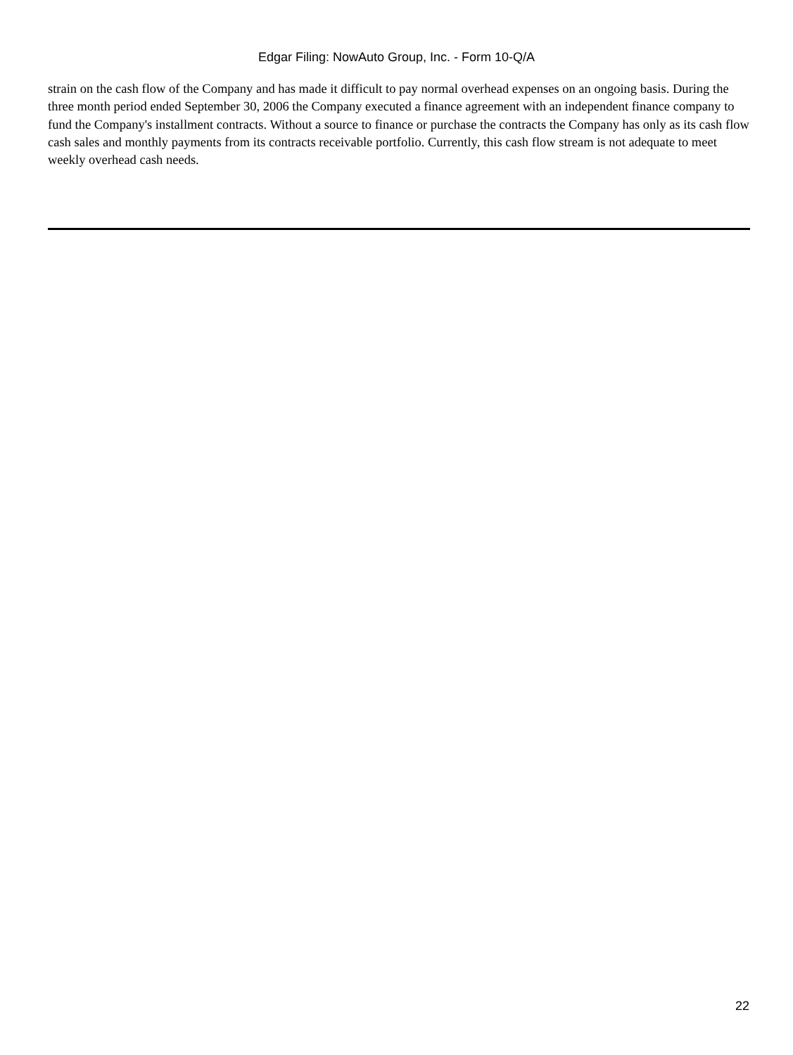Edgar Filing: NowAuto Group, Inc. - Form 10-Q/A
strain on the cash flow of the Company and has made it difficult to pay normal overhead expenses on an ongoing basis. During the three month period ended September 30, 2006 the Company executed a finance agreement with an independent finance company to fund the Company's installment contracts. Without a source to finance or purchase the contracts the Company has only as its cash flow cash sales and monthly payments from its contracts receivable portfolio. Currently, this cash flow stream is not adequate to meet weekly overhead cash needs.
22